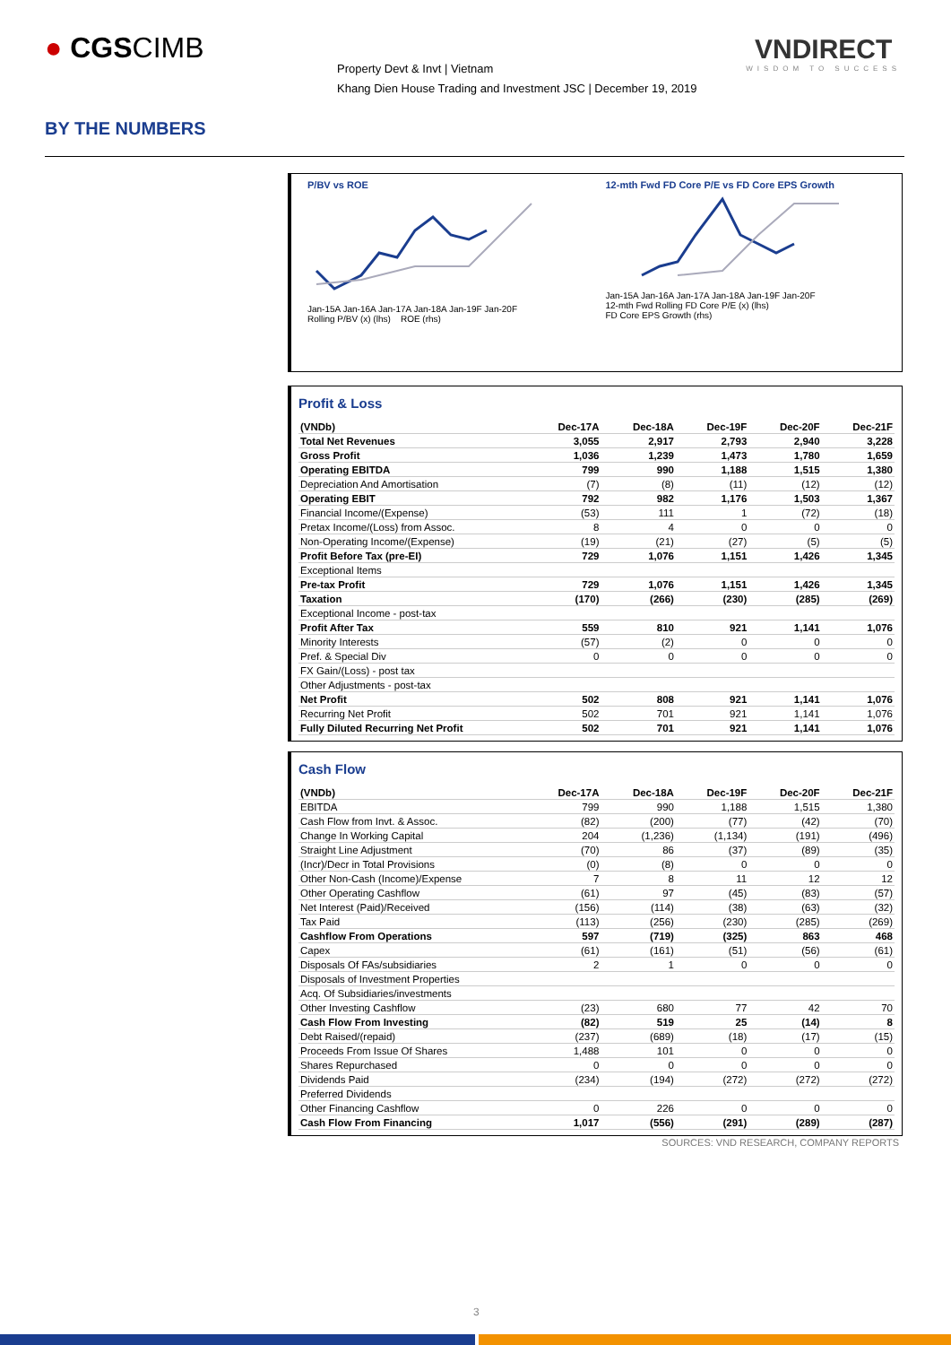● CGSCIMB
Property Devt & Invt | Vietnam
Khang Dien House Trading and Investment JSC | December 19, 2019
VNDIRECT
WISDOM TO SUCCESS
BY THE NUMBERS
P/BV vs ROE
Jan-15A Jan-16A Jan-17A Jan-18A Jan-19F Jan-20F
Rolling P/BV (x) (lhs) ROE (rhs)
12-mth Fwd FD Core P/E vs FD Core EPS Growth
Jan-15A Jan-16A Jan-17A Jan-18A Jan-19F Jan-20F
12-mth Fwd Rolling FD Core P/E (x) (lhs)
FD Core EPS Growth (rhs)
Profit & Loss
| (VNDb) | Dec-17A | Dec-18A | Dec-19F | Dec-20F | Dec-21F |
| --- | --- | --- | --- | --- | --- |
| Total Net Revenues | 3,055 | 2,917 | 2,793 | 2,940 | 3,228 |
| Gross Profit | 1,036 | 1,239 | 1,473 | 1,780 | 1,659 |
| Operating EBITDA | 799 | 990 | 1,188 | 1,515 | 1,380 |
| Depreciation And Amortisation | (7) | (8) | (11) | (12) | (12) |
| Operating EBIT | 792 | 982 | 1,176 | 1,503 | 1,367 |
| Financial Income/(Expense) | (53) | 111 | 1 | (72) | (18) |
| Pretax Income/(Loss) from Assoc. | 8 | 4 | 0 | 0 | 0 |
| Non-Operating Income/(Expense) | (19) | (21) | (27) | (5) | (5) |
| Profit Before Tax (pre-EI) | 729 | 1,076 | 1,151 | 1,426 | 1,345 |
| Exceptional Items | | | | | |
| Pre-tax Profit | 729 | 1,076 | 1,151 | 1,426 | 1,345 |
| Taxation | (170) | (266) | (230) | (285) | (269) |
| Exceptional Income - post-tax | | | | | |
| Profit After Tax | 559 | 810 | 921 | 1,141 | 1,076 |
| Minority Interests | (57) | (2) | 0 | 0 | 0 |
| Pref. & Special Div | 0 | 0 | 0 | 0 | 0 |
| FX Gain/(Loss) - post tax | | | | | |
| Other Adjustments - post-tax | | | | | |
| Net Profit | 502 | 808 | 921 | 1,141 | 1,076 |
| Recurring Net Profit | 502 | 701 | 921 | 1,141 | 1,076 |
| Fully Diluted Recurring Net Profit | 502 | 701 | 921 | 1,141 | 1,076 |
Cash Flow
| (VNDb) | Dec-17A | Dec-18A | Dec-19F | Dec-20F | Dec-21F |
| --- | --- | --- | --- | --- | --- |
| EBITDA | 799 | 990 | 1,188 | 1,515 | 1,380 |
| Cash Flow from Invt. & Assoc. | (82) | (200) | (77) | (42) | (70) |
| Change In Working Capital | 204 | (1,236) | (1,134) | (191) | (496) |
| Straight Line Adjustment | (70) | 86 | (37) | (89) | (35) |
| (Incr)/Decr in Total Provisions | (0) | (8) | 0 | 0 | 0 |
| Other Non-Cash (Income)/Expense | 7 | 8 | 11 | 12 | 12 |
| Other Operating Cashflow | (61) | 97 | (45) | (83) | (57) |
| Net Interest (Paid)/Received | (156) | (114) | (38) | (63) | (32) |
| Tax Paid | (113) | (256) | (230) | (285) | (269) |
| Cashflow From Operations | 597 | (719) | (325) | 863 | 468 |
| Capex | (61) | (161) | (51) | (56) | (61) |
| Disposals Of FAs/subsidiaries | 2 | 1 | 0 | 0 | 0 |
| Disposals of Investment Properties | | | | | |
| Acq. Of Subsidiaries/investments | | | | | |
| Other Investing Cashflow | (23) | 680 | 77 | 42 | 70 |
| Cash Flow From Investing | (82) | 519 | 25 | (14) | 8 |
| Debt Raised/(repaid) | (237) | (689) | (18) | (17) | (15) |
| Proceeds From Issue Of Shares | 1,488 | 101 | 0 | 0 | 0 |
| Shares Repurchased | 0 | 0 | 0 | 0 | 0 |
| Dividends Paid | (234) | (194) | (272) | (272) | (272) |
| Preferred Dividends | | | | | |
| Other Financing Cashflow | 0 | 226 | 0 | 0 | 0 |
| Cash Flow From Financing | 1,017 | (556) | (291) | (289) | (287) |
SOURCES: VND RESEARCH, COMPANY REPORTS
3